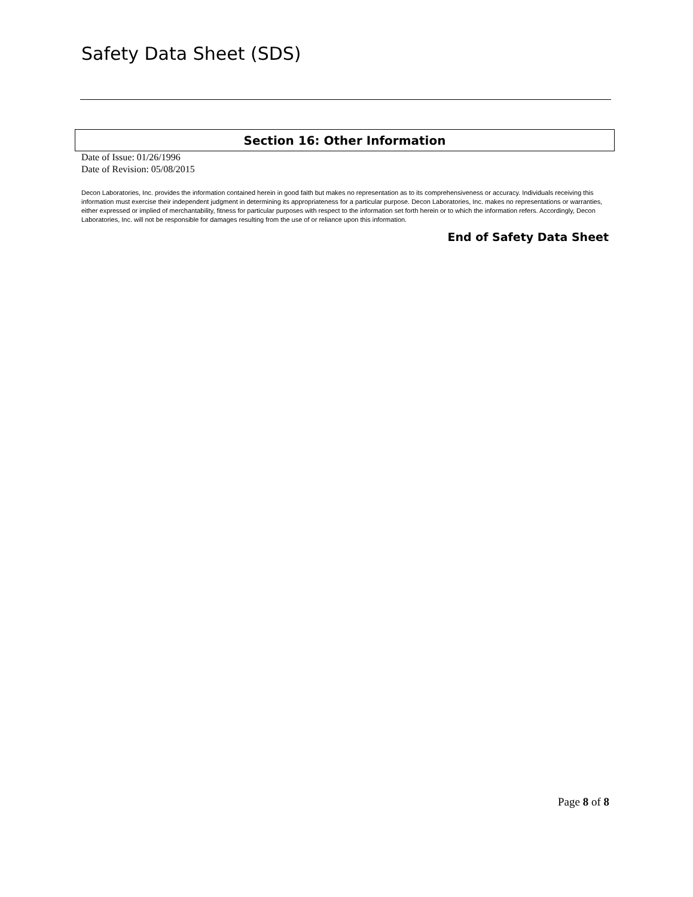Safety Data Sheet (SDS)
Section 16: Other Information
Date of Issue: 01/26/1996
Date of Revision: 05/08/2015
Decon Laboratories, Inc. provides the information contained herein in good faith but makes no representation as to its comprehensiveness or accuracy. Individuals receiving this information must exercise their independent judgment in determining its appropriateness for a particular purpose. Decon Laboratories, Inc. makes no representations or warranties, either expressed or implied of merchantability, fitness for particular purposes with respect to the information set forth herein or to which the information refers. Accordingly, Decon Laboratories, Inc. will not be responsible for damages resulting from the use of or reliance upon this information.
End of Safety Data Sheet
Page 8 of 8